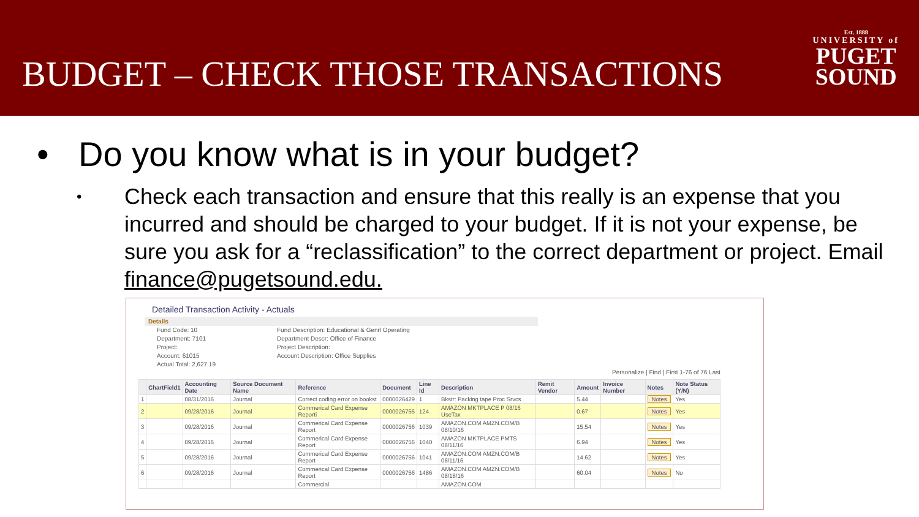BUDGET – CHECK THOSE TRANSACTIONS
Est. 1888
UNIVERSITY of
PUGET
SOUND
• Do you know what is in your budget?
•
Check each transaction and ensure that this really is an expense that you incurred and should be charged to your budget. If it is not your expense, be sure you ask for a “reclassification” to the correct department or project. Email finance@pugetsound.edu.
Detailed Transaction Activity - Actuals
Details
Fund Code: 10
Department: 7101
Project:
Account: 61015
Actual Total: 2,627.19
Fund Description: Educational & Genrl Operating
Department Descr: Office of Finance
Project Description:
Account Description: Office Supplies
Personalize | Find | First 1-76 of 76 Last
| | ChartField1 | Accounting Date | Source Document Name | Reference | Document | Line Id | Description | Remit Vendor | Amount | Invoice Number | Notes | Note Status (Y/N) |
| --- | --- | --- | --- | --- | --- | --- | --- | --- | --- | --- | --- | --- |
| 1 | | 08/31/2016 | Journal | Correct coding error on bookst | 0000026429 | 1 | Bkstr: Packing tape Proc Srvcs | | 5.44 | | Notes | Yes |
| 2 | | 09/28/2016 | Journal | Commerical Card Expense Reporti | 0000026755 | 124 | AMAZON MKTPLACE P 08/16 UseTax | | 0.67 | | Notes | Yes |
| 3 | | 09/28/2016 | Journal | Commerical Card Expense Report | 0000026756 | 1039 | AMAZON.COM AMZN.COM/B 08/10/16 | | 15.54 | | Notes | Yes |
| 4 | | 09/28/2016 | Journal | Commerical Card Expense Report | 0000026756 | 1040 | AMAZON MKTPLACE PMTS 08/11/16 | | 6.94 | | Notes | Yes |
| 5 | | 09/28/2016 | Journal | Commerical Card Expense Report | 0000026756 | 1041 | AMAZON.COM AMZN.COM/B 08/11/16 | | 14.62 | | Notes | Yes |
| 6 | | 09/28/2016 | Journal | Commerical Card Expense Report | 0000026756 | 1486 | AMAZON.COM AMZN.COM/B 08/18/16 | | 60.04 | | Notes | No |
| | | | | Commercial | | | AMAZON.COM | | | | | |